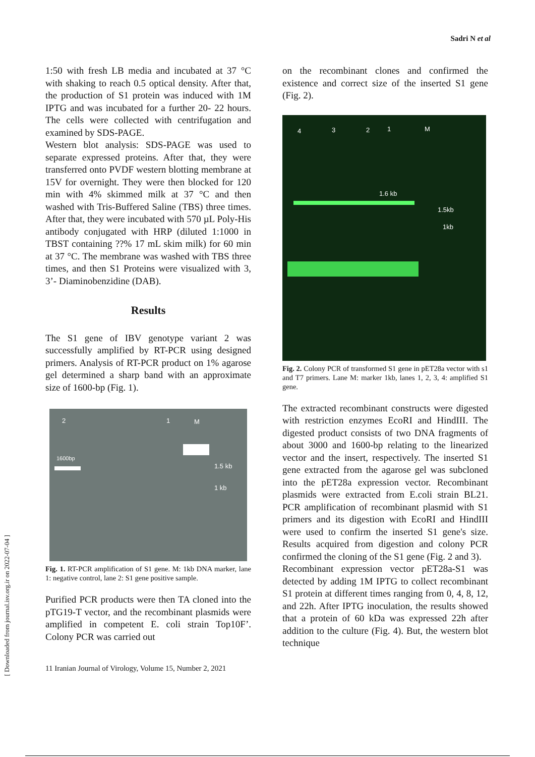Sadri N et al
[ Downloaded from journal.isv.org.ir on 2022-07-04 ]
1:50 with fresh LB media and incubated at 37 °C with shaking to reach 0.5 optical density. After that, the production of S1 protein was induced with 1M IPTG and was incubated for a further 20- 22 hours. The cells were collected with centrifugation and examined by SDS-PAGE.
Western blot analysis: SDS-PAGE was used to separate expressed proteins. After that, they were transferred onto PVDF western blotting membrane at 15V for overnight. They were then blocked for 120 min with 4% skimmed milk at 37 °C and then washed with Tris-Buffered Saline (TBS) three times. After that, they were incubated with 570 µL Poly-His antibody conjugated with HRP (diluted 1:1000 in TBST containing ??% 17 mL skim milk) for 60 min at 37 °C. The membrane was washed with TBS three times, and then S1 Proteins were visualized with 3, 3’- Diaminobenzidine (DAB).
Results
The S1 gene of IBV genotype variant 2 was successfully amplified by RT-PCR using designed primers. Analysis of RT-PCR product on 1% agarose gel determined a sharp band with an approximate size of 1600-bp (Fig. 1).
2 1 M
1600bp
1.5 kb
1 kb
Fig. 1. RT-PCR amplification of S1 gene. M: 1kb DNA marker, lane 1: negative control, lane 2: S1 gene positive sample.
Purified PCR products were then TA cloned into the pTG19-T vector, and the recombinant plasmids were amplified in competent E. coli strain Top10F’. Colony PCR was carried out
11 Iranian Journal of Virology, Volume 15, Number 2, 2021
on the recombinant clones and confirmed the existence and correct size of the inserted S1 gene (Fig. 2).
4 3 2 1 M
1.6 kb
1.5kb
1kb
Fig. 2. Colony PCR of transformed S1 gene in pET28a vector with s1 and T7 primers. Lane M: marker 1kb, lanes 1, 2, 3, 4: amplified S1 gene.
The extracted recombinant constructs were digested with restriction enzymes EcoRI and HindIII. The digested product consists of two DNA fragments of about 3000 and 1600-bp relating to the linearized vector and the insert, respectively. The inserted S1 gene extracted from the agarose gel was subcloned into the pET28a expression vector. Recombinant plasmids were extracted from E.coli strain BL21. PCR amplification of recombinant plasmid with S1 primers and its digestion with EcoRI and HindIII were used to confirm the inserted S1 gene's size. Results acquired from digestion and colony PCR confirmed the cloning of the S1 gene (Fig. 2 and 3).
Recombinant expression vector pET28a-S1 was detected by adding 1M IPTG to collect recombinant S1 protein at different times ranging from 0, 4, 8, 12, and 22h. After IPTG inoculation, the results showed that a protein of 60 kDa was expressed 22h after addition to the culture (Fig. 4). But, the western blot technique